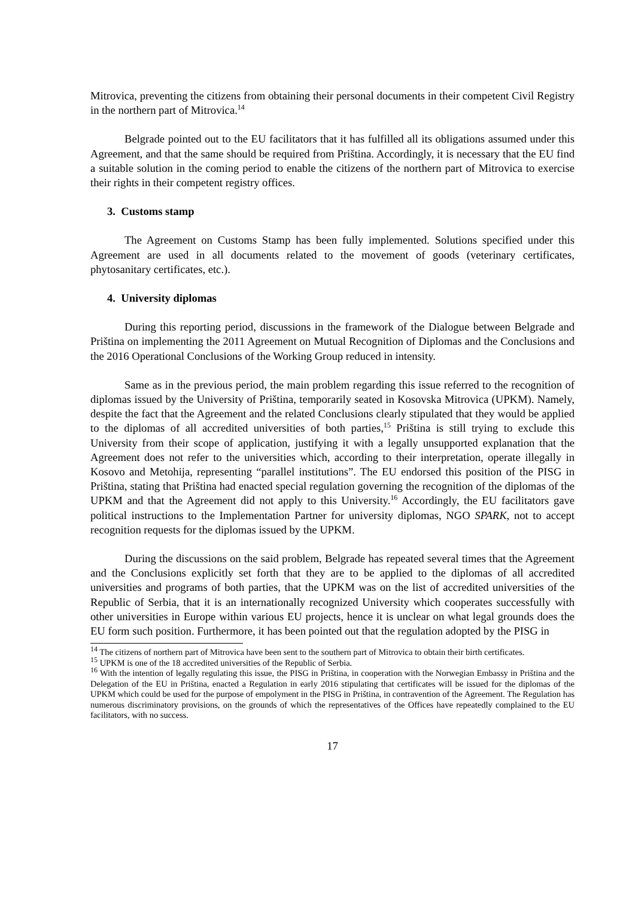Mitrovica, preventing the citizens from obtaining their personal documents in their competent Civil Registry in the northern part of Mitrovica.<sup>14</sup>
Belgrade pointed out to the EU facilitators that it has fulfilled all its obligations assumed under this Agreement, and that the same should be required from Priština. Accordingly, it is necessary that the EU find a suitable solution in the coming period to enable the citizens of the northern part of Mitrovica to exercise their rights in their competent registry offices.
3. Customs stamp
The Agreement on Customs Stamp has been fully implemented. Solutions specified under this Agreement are used in all documents related to the movement of goods (veterinary certificates, phytosanitary certificates, etc.).
4. University diplomas
During this reporting period, discussions in the framework of the Dialogue between Belgrade and Priština on implementing the 2011 Agreement on Mutual Recognition of Diplomas and the Conclusions and the 2016 Operational Conclusions of the Working Group reduced in intensity.
Same as in the previous period, the main problem regarding this issue referred to the recognition of diplomas issued by the University of Priština, temporarily seated in Kosovska Mitrovica (UPKM). Namely, despite the fact that the Agreement and the related Conclusions clearly stipulated that they would be applied to the diplomas of all accredited universities of both parties,<sup>15</sup> Priština is still trying to exclude this University from their scope of application, justifying it with a legally unsupported explanation that the Agreement does not refer to the universities which, according to their interpretation, operate illegally in Kosovo and Metohija, representing “parallel institutions”. The EU endorsed this position of the PISG in Priština, stating that Priština had enacted special regulation governing the recognition of the diplomas of the UPKM and that the Agreement did not apply to this University.<sup>16</sup> Accordingly, the EU facilitators gave political instructions to the Implementation Partner for university diplomas, NGO SPARK, not to accept recognition requests for the diplomas issued by the UPKM.
During the discussions on the said problem, Belgrade has repeated several times that the Agreement and the Conclusions explicitly set forth that they are to be applied to the diplomas of all accredited universities and programs of both parties, that the UPKM was on the list of accredited universities of the Republic of Serbia, that it is an internationally recognized University which cooperates successfully with other universities in Europe within various EU projects, hence it is unclear on what legal grounds does the EU form such position. Furthermore, it has been pointed out that the regulation adopted by the PISG in
<sup>14</sup> The citizens of northern part of Mitrovica have been sent to the southern part of Mitrovica to obtain their birth certificates.
<sup>15</sup> UPKM is one of the 18 accredited universities of the Republic of Serbia.
<sup>16</sup> With the intention of legally regulating this issue, the PISG in Priština, in cooperation with the Norwegian Embassy in Priština and the Delegation of the EU in Priština, enacted a Regulation in early 2016 stipulating that certificates will be issued for the diplomas of the UPKM which could be used for the purpose of empolyment in the PISG in Priština, in contravention of the Agreement. The Regulation has numerous discriminatory provisions, on the grounds of which the representatives of the Offices have repeatedly complained to the EU facilitators, with no success.
17